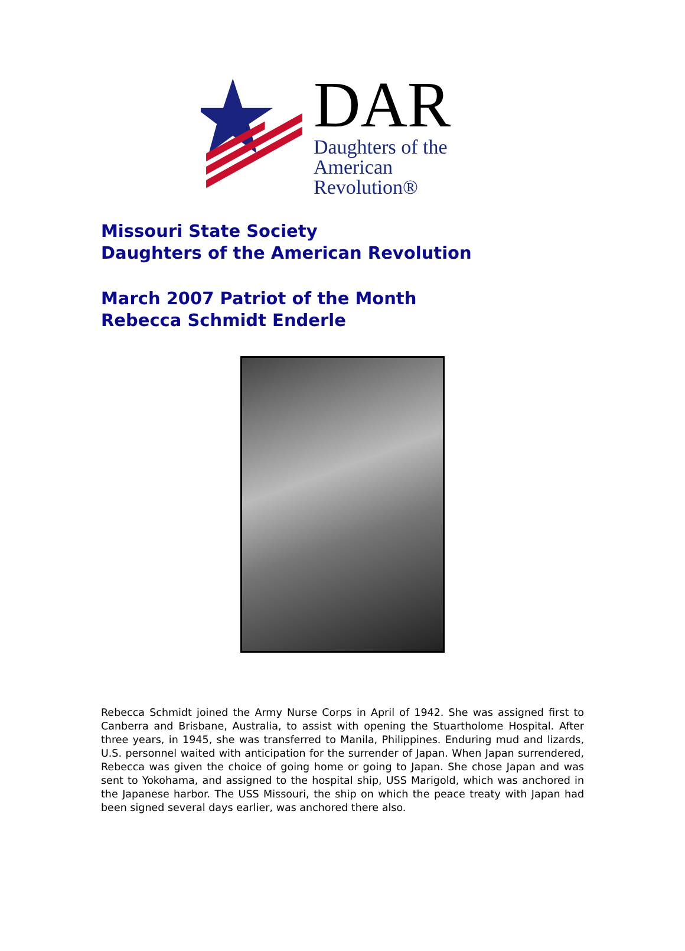DAR
Daughters of the
American Revolution®
Missouri State Society
Daughters of the American Revolution
March 2007 Patriot of the Month
Rebecca Schmidt Enderle
Rebecca Schmidt joined the Army Nurse Corps in April of 1942. She was assigned first to Canberra and Brisbane, Australia, to assist with opening the Stuartholome Hospital. After three years, in 1945, she was transferred to Manila, Philippines. Enduring mud and lizards, U.S. personnel waited with anticipation for the surrender of Japan. When Japan surrendered, Rebecca was given the choice of going home or going to Japan. She chose Japan and was sent to Yokohama, and assigned to the hospital ship, USS Marigold, which was anchored in the Japanese harbor. The USS Missouri, the ship on which the peace treaty with Japan had been signed several days earlier, was anchored there also.